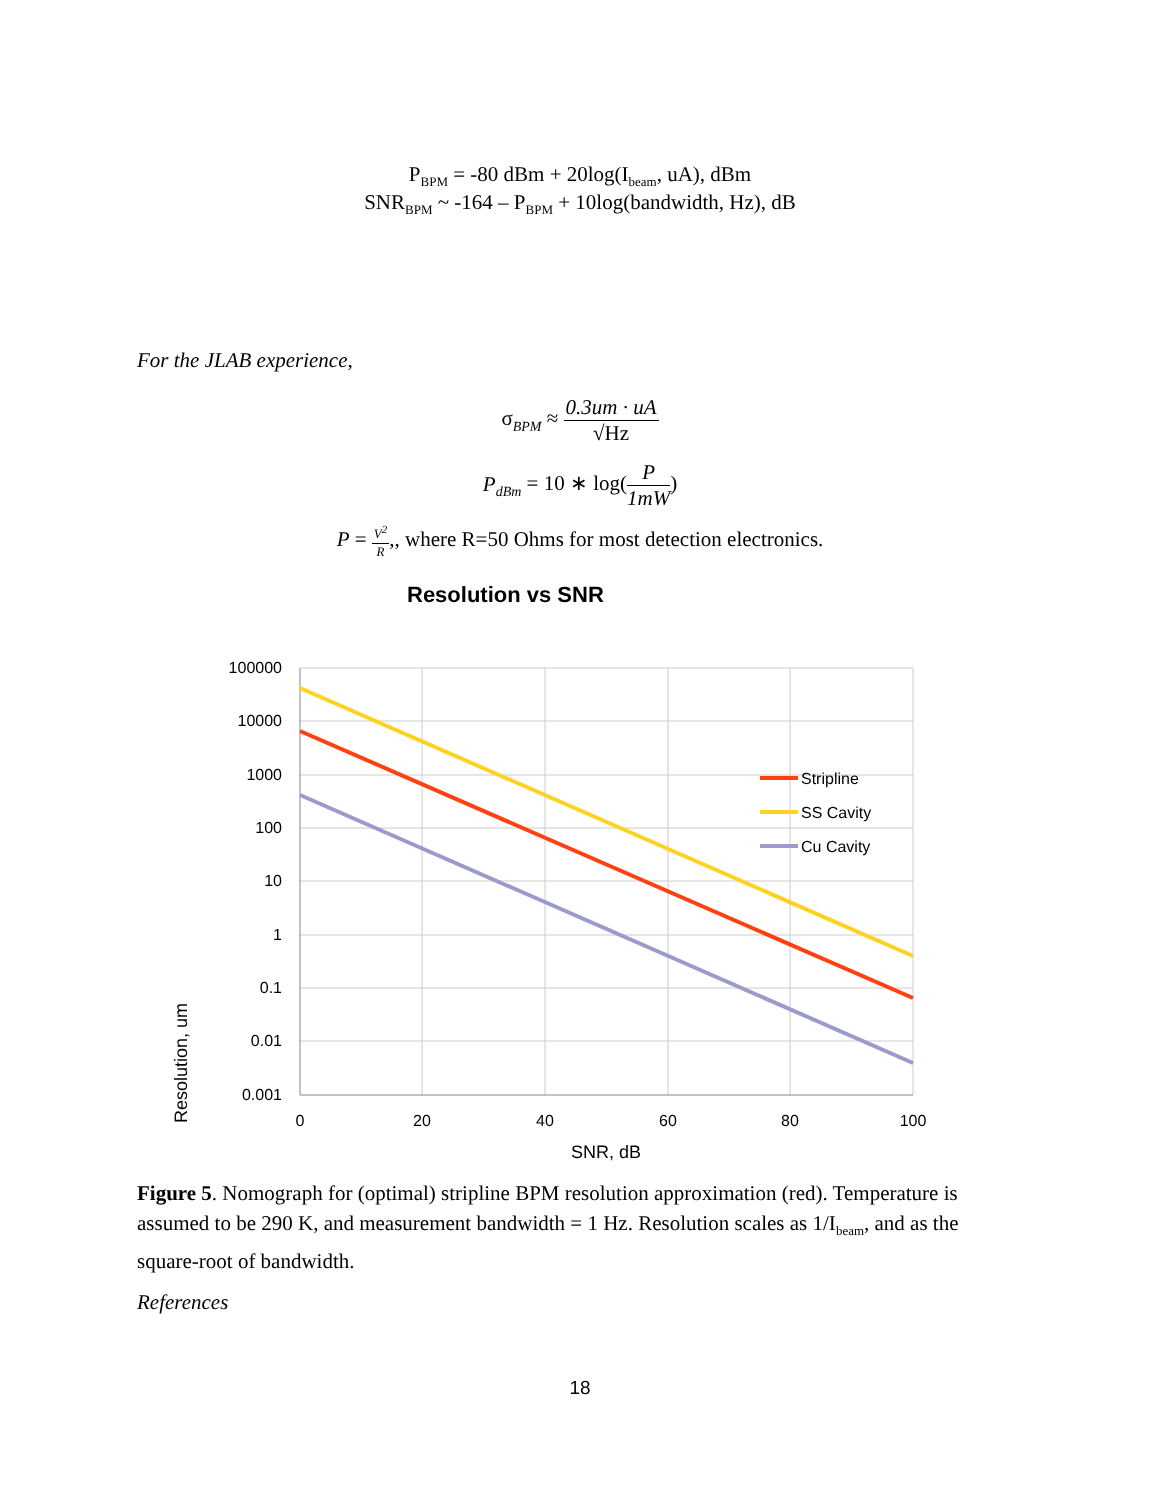P<sub>BPM</sub> = -80 dBm + 20log(I<sub>beam</sub>, uA), dBm
SNR<sub>BPM</sub> ~ -164 – P<sub>BPM</sub> + 10log(bandwidth, Hz), dB
For the JLAB experience,
σ<sub>BPM</sub> ≈ 0.3um · uA √Hz
P<sub>dBm</sub> = 10 ∗ log(P 1mW)
P = V<sup>2</sup> R,, where R=50 Ohms for most detection electronics.
Resolution vs SNR
100000
10000
1000
100
10
1
0.1
0.01
0.001
0
20
40
60
80
100
SNR, dB
Resolution, um
Stripline
SS Cavity
Cu Cavity
Figure 5. Nomograph for (optimal) stripline BPM resolution approximation (red). Temperature is assumed to be 290 K, and measurement bandwidth = 1 Hz. Resolution scales as 1/I<sub>beam</sub>, and as the square-root of bandwidth.
References
18